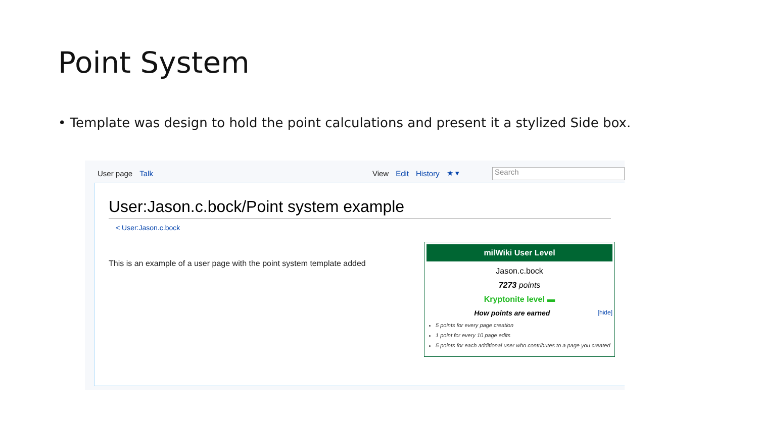Point System
• Template was design to hold the point calculations and present it a stylized Side box.
User page Talk View Edit History ★ ▾
Search
User:Jason.c.bock/Point system example
< User:Jason.c.bock
This is an example of a user page with the point system template added
milWiki User Level
Jason.c.bock
7273 points
Kryptonite level ▬
How points are earned [hide]
5 points for every page creation
1 point for every 10 page edits
5 points for each additional user who contributes to a page you created